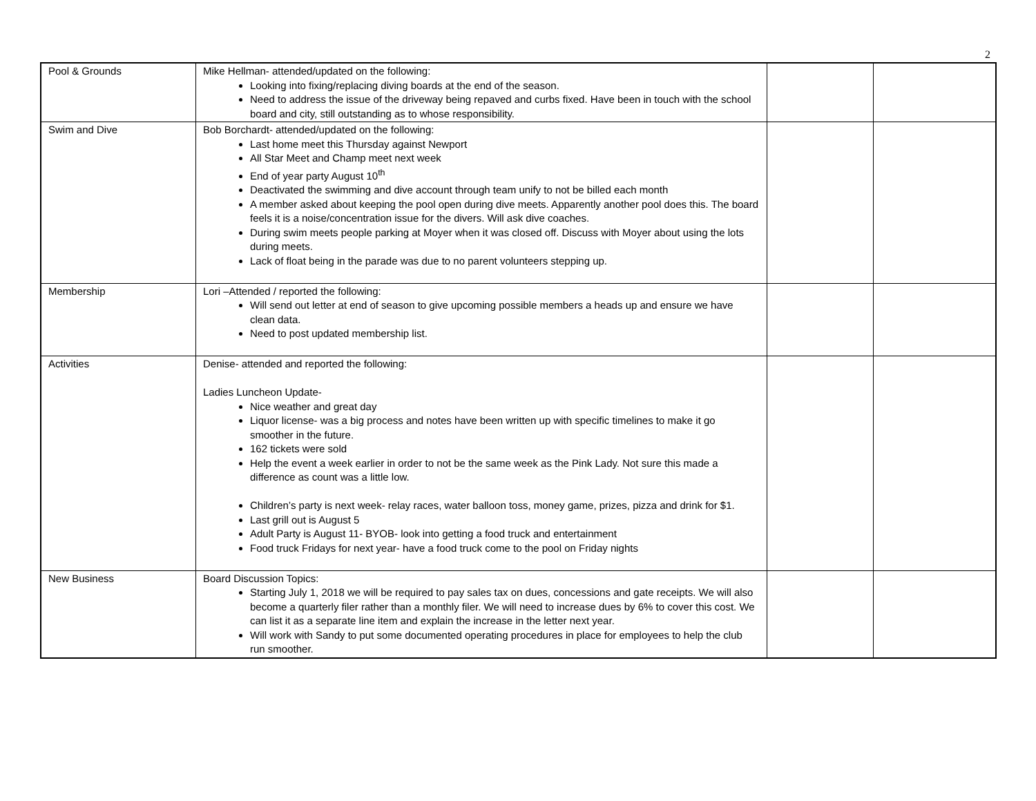2
| Pool & Grounds | Mike Hellman- attended/updated on the following: Looking into fixing/replacing diving boards at the end of the season. Need to address the issue of the driveway being repaved and curbs fixed. Have been in touch with the school board and city, still outstanding as to whose responsibility. | | |
| Swim and Dive | Bob Borchardt- attended/updated on the following: Last home meet this Thursday against Newport All Star Meet and Champ meet next week End of year party August 10<sup>th</sup> Deactivated the swimming and dive account through team unify to not be billed each month A member asked about keeping the pool open during dive meets. Apparently another pool does this. The board feels it is a noise/concentration issue for the divers. Will ask dive coaches. During swim meets people parking at Moyer when it was closed off. Discuss with Moyer about using the lots during meets. Lack of float being in the parade was due to no parent volunteers stepping up. | | |
| Membership | Lori –Attended / reported the following: Will send out letter at end of season to give upcoming possible members a heads up and ensure we have clean data. Need to post updated membership list. | | |
| Activities | Denise- attended and reported the following: Ladies Luncheon Update- Nice weather and great day Liquor license- was a big process and notes have been written up with specific timelines to make it go smoother in the future. 162 tickets were sold Help the event a week earlier in order to not be the same week as the Pink Lady. Not sure this made a difference as count was a little low. Children’s party is next week- relay races, water balloon toss, money game, prizes, pizza and drink for $1. Last grill out is August 5 Adult Party is August 11- BYOB- look into getting a food truck and entertainment Food truck Fridays for next year- have a food truck come to the pool on Friday nights | | |
| New Business | Board Discussion Topics: Starting July 1, 2018 we will be required to pay sales tax on dues, concessions and gate receipts. We will also become a quarterly filer rather than a monthly filer. We will need to increase dues by 6% to cover this cost. We can list it as a separate line item and explain the increase in the letter next year. Will work with Sandy to put some documented operating procedures in place for employees to help the club run smoother. | | |